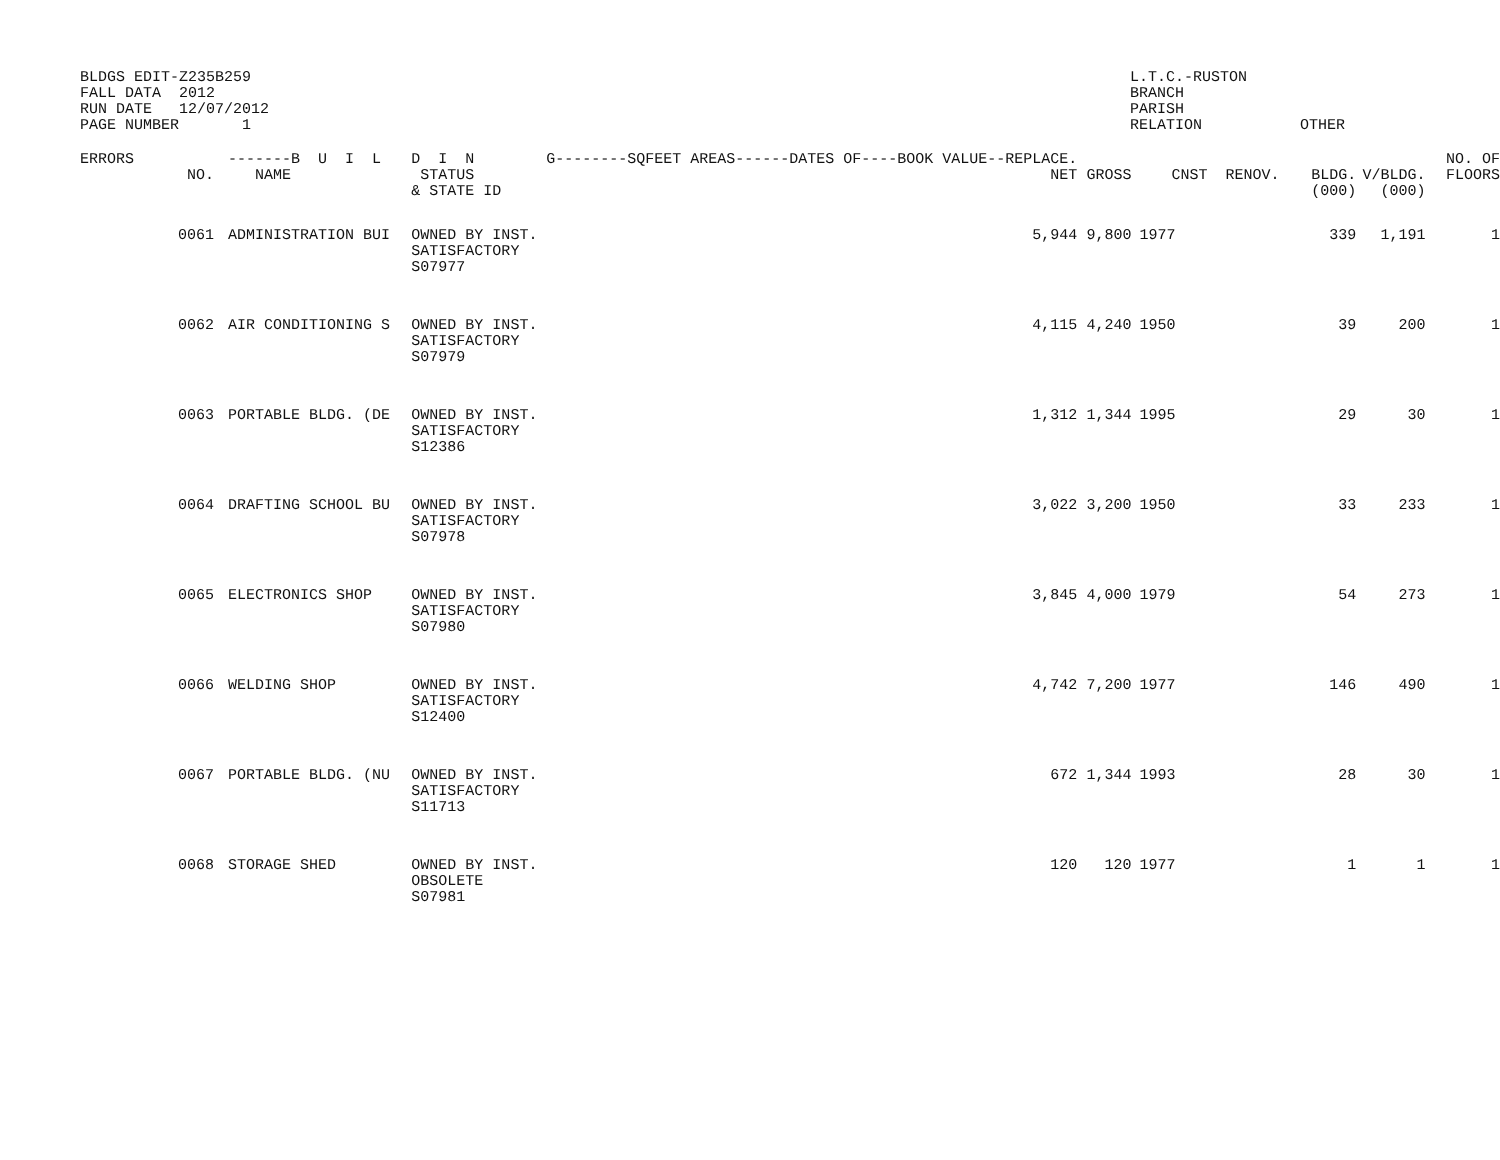BLDGS EDIT-Z235B259 FALL DATA 2012 RUN DATE 12/07/2012 PAGE NUMBER 1
L.T.C.-RUSTON BRANCH PARISH RELATION
OTHER
| ERRORS | NO. | -------B U I L NAME | D I N STATUS & STATE ID | G--------SQFEET AREAS------DATES OF----BOOK VALUE--REPLACE. NET | GROSS | CNST RENOV. | BLDG. (000) | V/BLDG. (000) | NO. OF FLOORS |
| --- | --- | --- | --- | --- | --- | --- | --- | --- | --- |
| | 0061 | ADMINISTRATION BUI | OWNED BY INST. SATISFACTORY S07977 | 5,944 | 9,800 | 1977 | 339 | 1,191 | 1 |
| | 0062 | AIR CONDITIONING S | OWNED BY INST. SATISFACTORY S07979 | 4,115 | 4,240 | 1950 | 39 | 200 | 1 |
| | 0063 | PORTABLE BLDG. (DE | OWNED BY INST. SATISFACTORY S12386 | 1,312 | 1,344 | 1995 | 29 | 30 | 1 |
| | 0064 | DRAFTING SCHOOL BU | OWNED BY INST. SATISFACTORY S07978 | 3,022 | 3,200 | 1950 | 33 | 233 | 1 |
| | 0065 | ELECTRONICS SHOP | OWNED BY INST. SATISFACTORY S07980 | 3,845 | 4,000 | 1979 | 54 | 273 | 1 |
| | 0066 | WELDING SHOP | OWNED BY INST. SATISFACTORY S12400 | 4,742 | 7,200 | 1977 | 146 | 490 | 1 |
| | 0067 | PORTABLE BLDG. (NU | OWNED BY INST. SATISFACTORY S11713 | 672 | 1,344 | 1993 | 28 | 30 | 1 |
| | 0068 | STORAGE SHED | OWNED BY INST. OBSOLETE S07981 | 120 | 120 | 1977 | 1 | 1 | 1 |